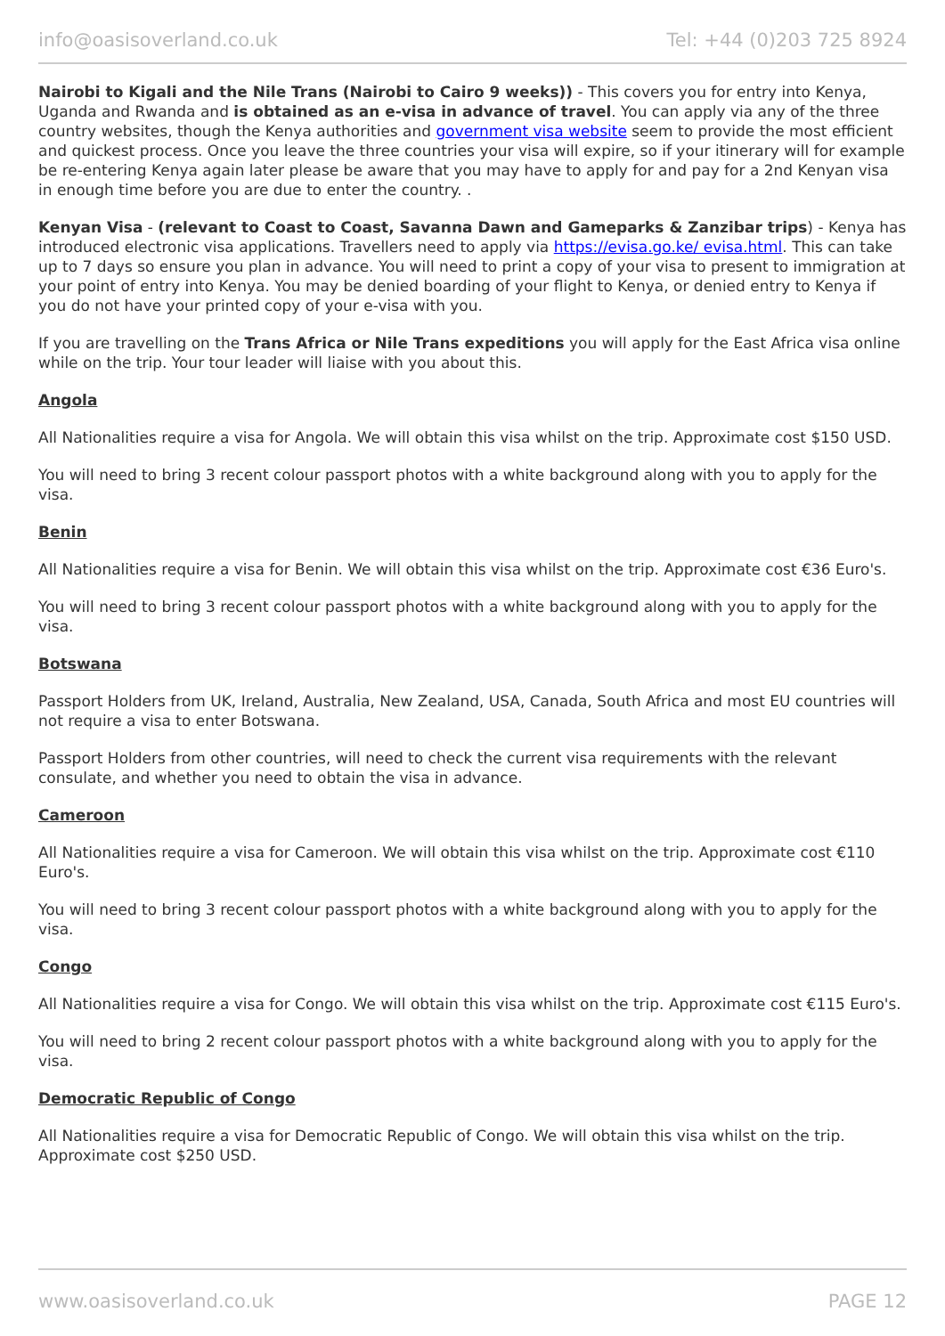info@oasisoverland.co.uk Tel: +44 (0)203 725 8924
Nairobi to Kigali and the Nile Trans (Nairobi to Cairo 9 weeks)) - This covers you for entry into Kenya, Uganda and Rwanda and is obtained as an e-visa in advance of travel. You can apply via any of the three country websites, though the Kenya authorities and government visa website seem to provide the most efficient and quickest process. Once you leave the three countries your visa will expire, so if your itinerary will for example be re-entering Kenya again later please be aware that you may have to apply for and pay for a 2nd Kenyan visa in enough time before you are due to enter the country. .
Kenyan Visa - (relevant to Coast to Coast, Savanna Dawn and Gameparks & Zanzibar trips) - Kenya has introduced electronic visa applications. Travellers need to apply via https://evisa.go.ke/ evisa.html. This can take up to 7 days so ensure you plan in advance. You will need to print a copy of your visa to present to immigration at your point of entry into Kenya. You may be denied boarding of your flight to Kenya, or denied entry to Kenya if you do not have your printed copy of your e-visa with you.
If you are travelling on the Trans Africa or Nile Trans expeditions you will apply for the East Africa visa online while on the trip. Your tour leader will liaise with you about this.
Angola
All Nationalities require a visa for Angola. We will obtain this visa whilst on the trip. Approximate cost $150 USD.
You will need to bring 3 recent colour passport photos with a white background along with you to apply for the visa.
Benin
All Nationalities require a visa for Benin. We will obtain this visa whilst on the trip. Approximate cost €36 Euro's.
You will need to bring 3 recent colour passport photos with a white background along with you to apply for the visa.
Botswana
Passport Holders from UK, Ireland, Australia, New Zealand, USA, Canada, South Africa and most EU countries will not require a visa to enter Botswana.
Passport Holders from other countries, will need to check the current visa requirements with the relevant consulate, and whether you need to obtain the visa in advance.
Cameroon
All Nationalities require a visa for Cameroon. We will obtain this visa whilst on the trip. Approximate cost €110 Euro's.
You will need to bring 3 recent colour passport photos with a white background along with you to apply for the visa.
Congo
All Nationalities require a visa for Congo. We will obtain this visa whilst on the trip. Approximate cost €115 Euro's.
You will need to bring 2 recent colour passport photos with a white background along with you to apply for the visa.
Democratic Republic of Congo
All Nationalities require a visa for Democratic Republic of Congo. We will obtain this visa whilst on the trip. Approximate cost $250 USD.
www.oasisoverland.co.uk PAGE 12